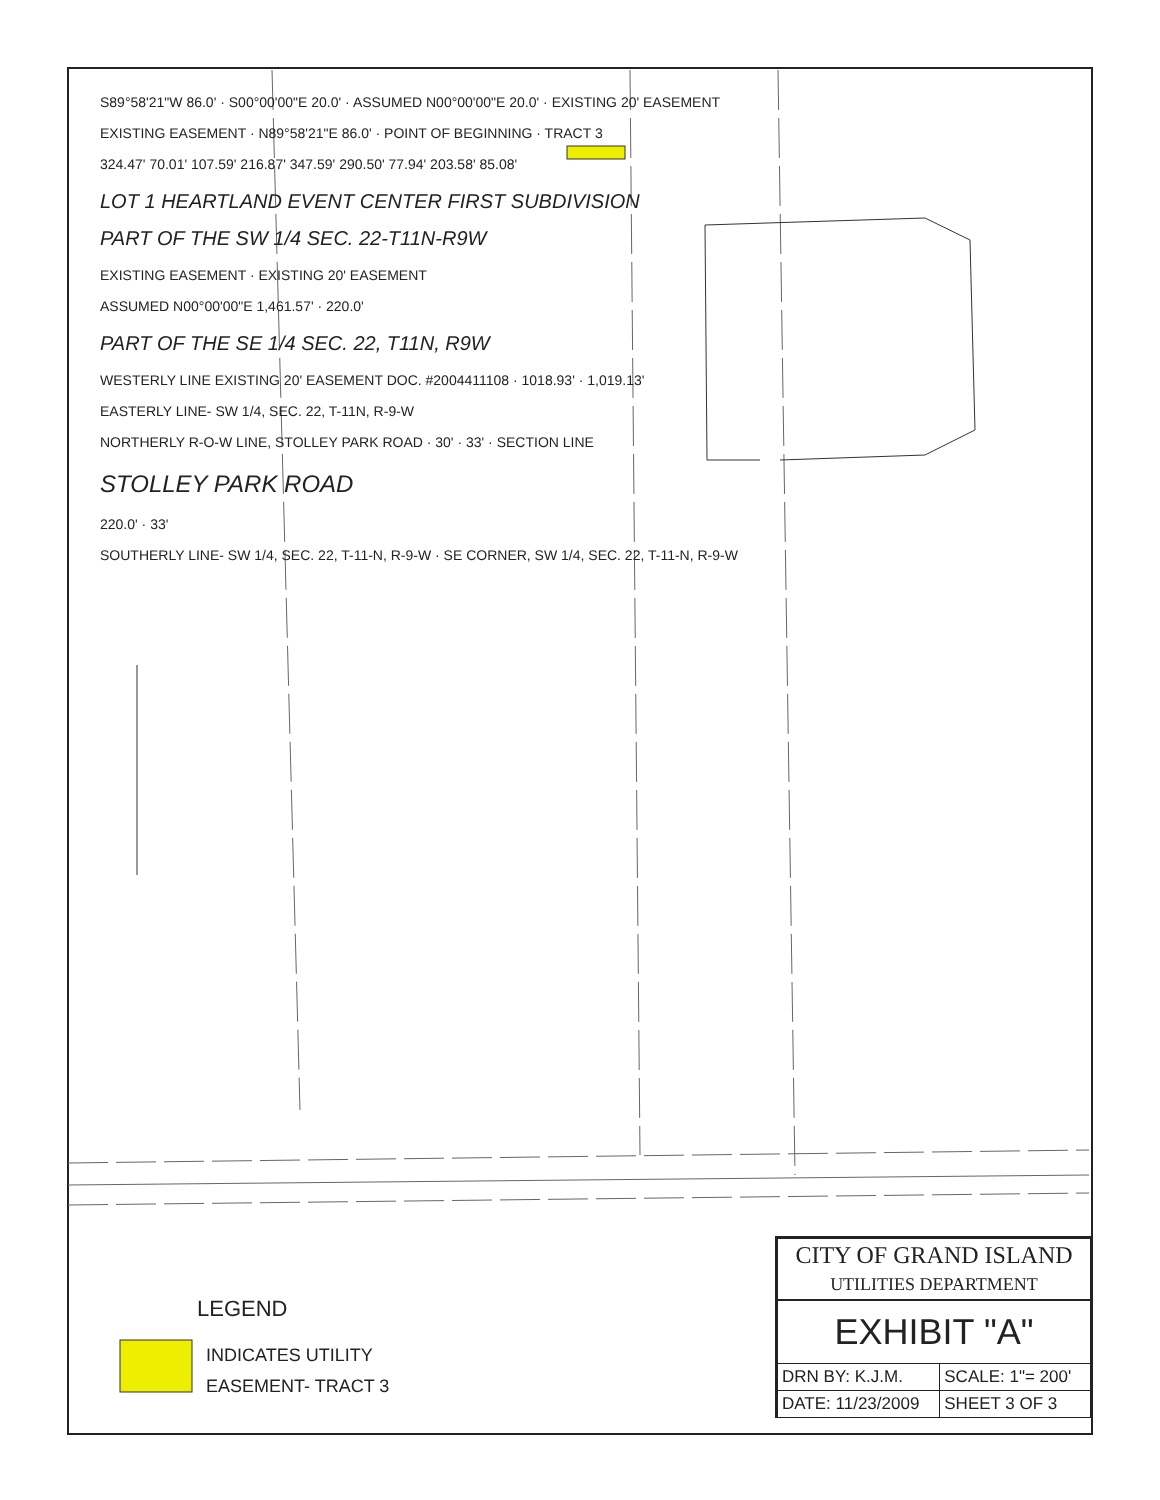S89°58'21"W 86.0' · S00°00'00"E 20.0' · ASSUMED N00°00'00"E 20.0' · EXISTING 20' EASEMENT
EXISTING EASEMENT · N89°58'21"E 86.0' · POINT OF BEGINNING · TRACT 3
324.47' 70.01' 107.59' 216.87' 347.59' 290.50' 77.94' 203.58' 85.08'
LOT 1 HEARTLAND EVENT CENTER FIRST SUBDIVISION
PART OF THE SW 1/4 SEC. 22-T11N-R9W
EXISTING EASEMENT · EXISTING 20' EASEMENT
ASSUMED N00°00'00"E 1,461.57' · 220.0'
PART OF THE SE 1/4 SEC. 22, T11N, R9W
WESTERLY LINE EXISTING 20' EASEMENT DOC. #2004411108 · 1018.93' · 1,019.13'
EASTERLY LINE- SW 1/4, SEC. 22, T-11N, R-9-W
NORTHERLY R-O-W LINE, STOLLEY PARK ROAD · 30' · 33' · SECTION LINE
STOLLEY PARK ROAD
220.0' · 33'
SOUTHERLY LINE- SW 1/4, SEC. 22, T-11-N, R-9-W · SE CORNER, SW 1/4, SEC. 22, T-11-N, R-9-W
LEGEND
INDICATES UTILITY
EASEMENT- TRACT 3
| CITY OF GRAND ISLAND UTILITIES DEPARTMENT |
| EXHIBIT "A" | |
| DRN BY: K.J.M. | SCALE: 1"= 200' |
| DATE: 11/23/2009 | SHEET 3 OF 3 |